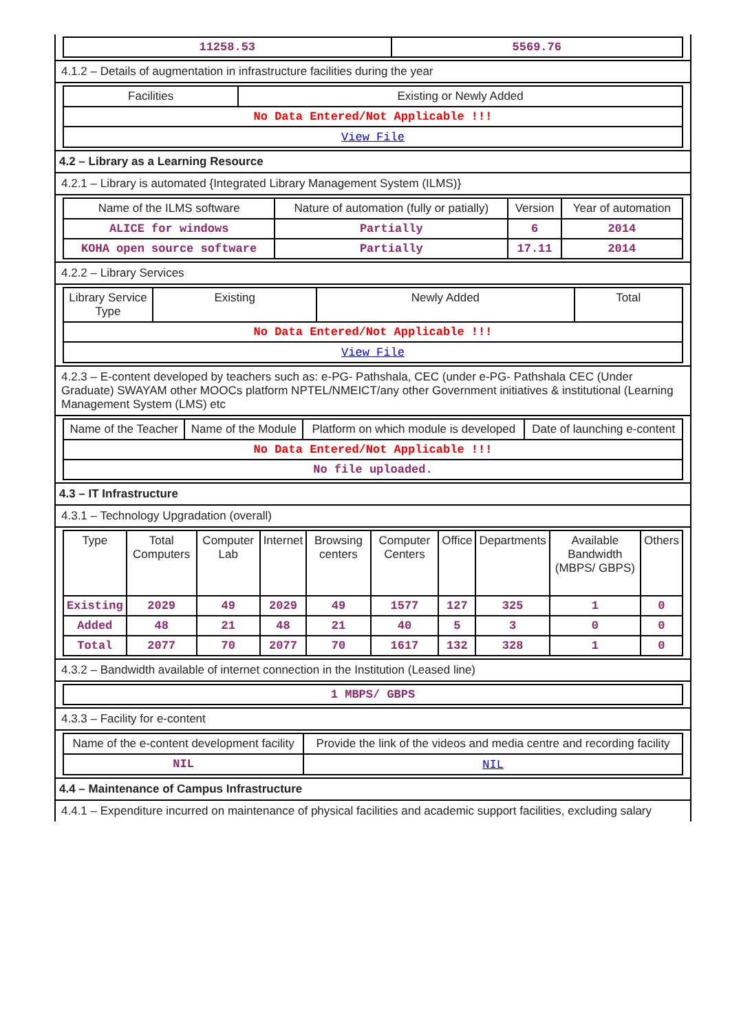| 11258.53 | 5569.76 |
4.1.2 – Details of augmentation in infrastructure facilities during the year
| Facilities | Existing or Newly Added |
| --- | --- |
| No Data Entered/Not Applicable !!! | |
| View File | |
4.2 – Library as a Learning Resource
4.2.1 – Library is automated {Integrated Library Management System (ILMS)}
| Name of the ILMS software | Nature of automation (fully or patially) | Version | Year of automation |
| --- | --- | --- | --- |
| ALICE for windows | Partially | 6 | 2014 |
| KOHA open source software | Partially | 17.11 | 2014 |
4.2.2 – Library Services
| Library Service Type | Existing | Newly Added | Total |
| --- | --- | --- | --- |
| No Data Entered/Not Applicable !!! | | | |
| View File | | | |
4.2.3 – E-content developed by teachers such as: e-PG- Pathshala, CEC (under e-PG- Pathshala CEC (Under Graduate) SWAYAM other MOOCs platform NPTEL/NMEICT/any other Government initiatives & institutional (Learning Management System (LMS) etc
| Name of the Teacher | Name of the Module | Platform on which module is developed | Date of launching e-content |
| --- | --- | --- | --- |
| No Data Entered/Not Applicable !!! | | | |
| No file uploaded. | | | |
4.3 – IT Infrastructure
4.3.1 – Technology Upgradation (overall)
| Type | Total Computers | Computer Lab | Internet | Browsing centers | Computer Centers | Office | Departments | Available Bandwidth (MBPS/ GBPS) | Others |
| --- | --- | --- | --- | --- | --- | --- | --- | --- | --- |
| Existing | 2029 | 49 | 2029 | 49 | 1577 | 127 | 325 | 1 | 0 |
| Added | 48 | 21 | 48 | 21 | 40 | 5 | 3 | 0 | 0 |
| Total | 2077 | 70 | 2077 | 70 | 1617 | 132 | 328 | 1 | 0 |
4.3.2 – Bandwidth available of internet connection in the Institution (Leased line)
| 1 MBPS/ GBPS |
4.3.3 – Facility for e-content
| Name of the e-content development facility | Provide the link of the videos and media centre and recording facility |
| --- | --- |
| NIL | NIL |
4.4 – Maintenance of Campus Infrastructure
4.4.1 – Expenditure incurred on maintenance of physical facilities and academic support facilities, excluding salary